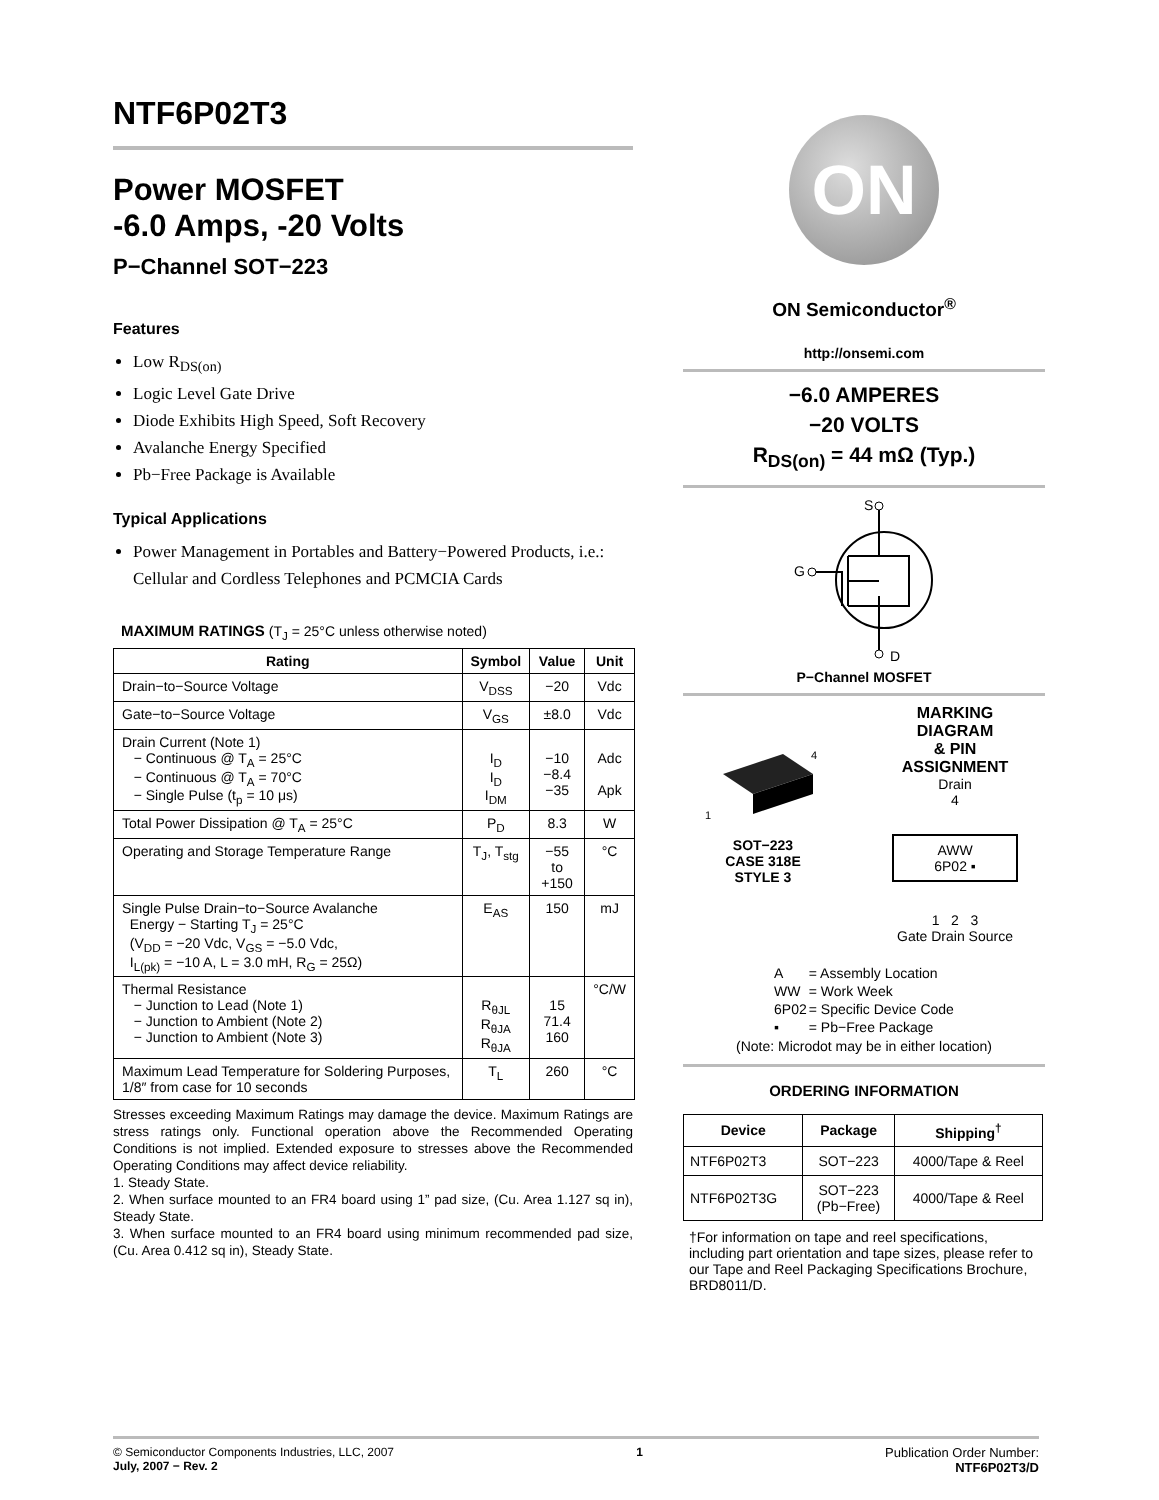NTF6P02T3
Power MOSFET
-6.0 Amps, -20 Volts
P−Channel SOT−223
Features
Low R<sub>DS(on)</sub>
Logic Level Gate Drive
Diode Exhibits High Speed, Soft Recovery
Avalanche Energy Specified
Pb−Free Package is Available
Typical Applications
Power Management in Portables and Battery−Powered Products, i.e.: Cellular and Cordless Telephones and PCMCIA Cards
MAXIMUM RATINGS (T<sub>J</sub> = 25°C unless otherwise noted)
| Rating | Symbol | Value | Unit |
| --- | --- | --- | --- |
| Drain−to−Source Voltage | V<sub>DSS</sub> | −20 | Vdc |
| Gate−to−Source Voltage | V<sub>GS</sub> | ±8.0 | Vdc |
| Drain Current (Note 1) − Continuous @ T<sub>A</sub> = 25°C − Continuous @ T<sub>A</sub> = 70°C − Single Pulse (t<sub>p</sub> = 10 μs) | I<sub>D</sub> I<sub>D</sub> I<sub>DM</sub> | −10 −8.4 −35 | Adc Apk |
| Total Power Dissipation @ T<sub>A</sub> = 25°C | P<sub>D</sub> | 8.3 | W |
| Operating and Storage Temperature Range | T<sub>J</sub>, T<sub>stg</sub> | −55 to +150 | °C |
| Single Pulse Drain−to−Source Avalanche Energy − Starting T<sub>J</sub> = 25°C (V<sub>DD</sub> = −20 Vdc, V<sub>GS</sub> = −5.0 Vdc, I<sub>L(pk)</sub> = −10 A, L = 3.0 mH, R<sub>G</sub> = 25Ω) | E<sub>AS</sub> | 150 | mJ |
| Thermal Resistance − Junction to Lead (Note 1) − Junction to Ambient (Note 2) − Junction to Ambient (Note 3) | R<sub>θJL</sub> R<sub>θJA</sub> R<sub>θJA</sub> | 15 71.4 160 | °C/W |
| Maximum Lead Temperature for Soldering Purposes, 1/8″ from case for 10 seconds | T<sub>L</sub> | 260 | °C |
Stresses exceeding Maximum Ratings may damage the device. Maximum Ratings are stress ratings only. Functional operation above the Recommended Operating Conditions is not implied. Extended exposure to stresses above the Recommended Operating Conditions may affect device reliability.
1. Steady State.
2. When surface mounted to an FR4 board using 1” pad size, (Cu. Area 1.127 sq in), Steady State.
3. When surface mounted to an FR4 board using minimum recommended pad size, (Cu. Area 0.412 sq in), Steady State.
ON
ON Semiconductor<sup>®</sup>
http://onsemi.com
−6.0 AMPERES
−20 VOLTS
R<sub>DS(on)</sub> = 44 mΩ (Typ.)
S
G
D
P−Channel MOSFET
4
1
SOT−223
CASE 318E
STYLE 3
MARKING
DIAGRAM
& PIN
ASSIGNMENT
Drain
4
AWW
6P02 ▪
1 2 3
Gate Drain Source
| A | = Assembly Location |
| WW | = Work Week |
| 6P02 | = Specific Device Code |
| ▪ | = Pb−Free Package |
(Note: Microdot may be in either location)
ORDERING INFORMATION
| Device | Package | Shipping<sup>†</sup> |
| --- | --- | --- |
| NTF6P02T3 | SOT−223 | 4000/Tape & Reel |
| NTF6P02T3G | SOT−223 (Pb−Free) | 4000/Tape & Reel |
†For information on tape and reel specifications, including part orientation and tape sizes, please refer to our Tape and Reel Packaging Specifications Brochure, BRD8011/D.
© Semiconductor Components Industries, LLC, 2007
July, 2007 − Rev. 2
1 Publication Order Number:
NTF6P02T3/D